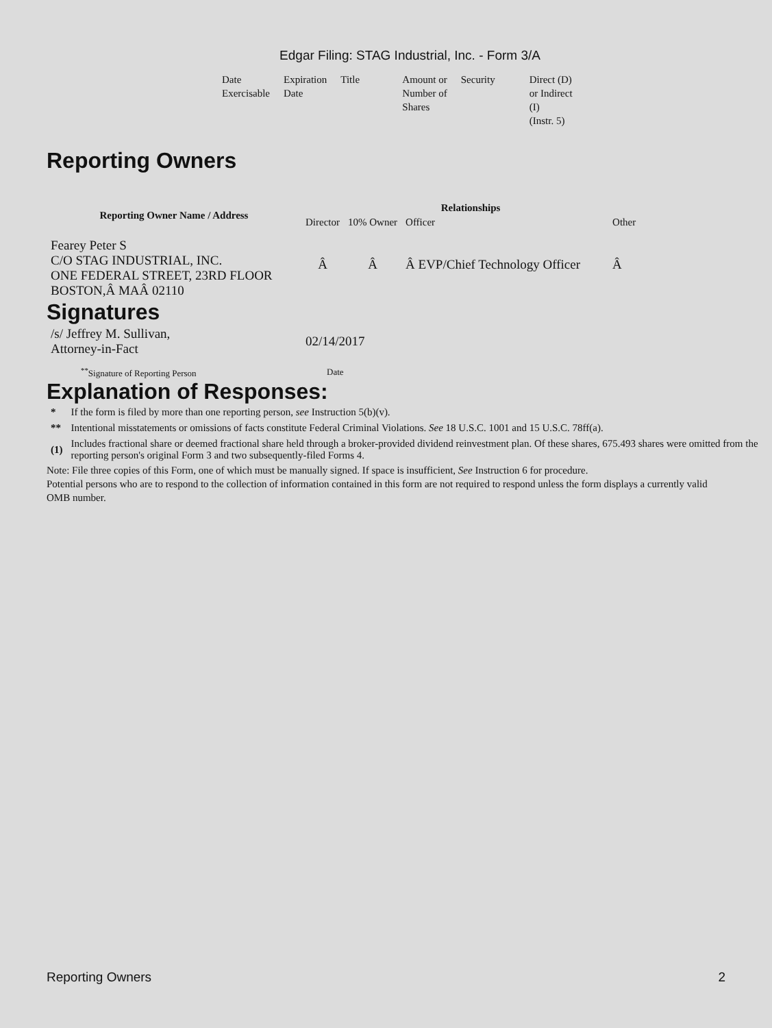Edgar Filing: STAG Industrial, Inc. - Form 3/A
| Date Exercisable | Expiration Date | Title | Amount or Number of Shares | Security | Direct (D) or Indirect (I) (Instr. 5) |
Reporting Owners
| Reporting Owner Name / Address | Relationships | | | |
| --- | --- | --- | --- | --- |
| | Director | 10% Owner | Officer | Other |
| Fearey Peter S C/O STAG INDUSTRIAL, INC. ONE FEDERAL STREET, 23RD FLOOR BOSTON,Â MAÂ 02110 | Â | Â | Â EVP/Chief Technology Officer | Â |
Signatures
| /s/ Jeffrey M. Sullivan, Attorney-in-Fact | 02/14/2017 |
| <sup>**</sup> Signature of Reporting Person | Date |
Explanation of Responses:
| * | If the form is filed by more than one reporting person, see Instruction 5(b)(v). |
| ** | Intentional misstatements or omissions of facts constitute Federal Criminal Violations. See 18 U.S.C. 1001 and 15 U.S.C. 78ff(a). |
| (1) | Includes fractional share or deemed fractional share held through a broker-provided dividend reinvestment plan. Of these shares, 675.493 shares were omitted from the reporting person's original Form 3 and two subsequently-filed Forms 4. |
Note: File three copies of this Form, one of which must be manually signed. If space is insufficient, See Instruction 6 for procedure.
Potential persons who are to respond to the collection of information contained in this form are not required to respond unless the form displays a currently valid OMB number.
Reporting Owners 2